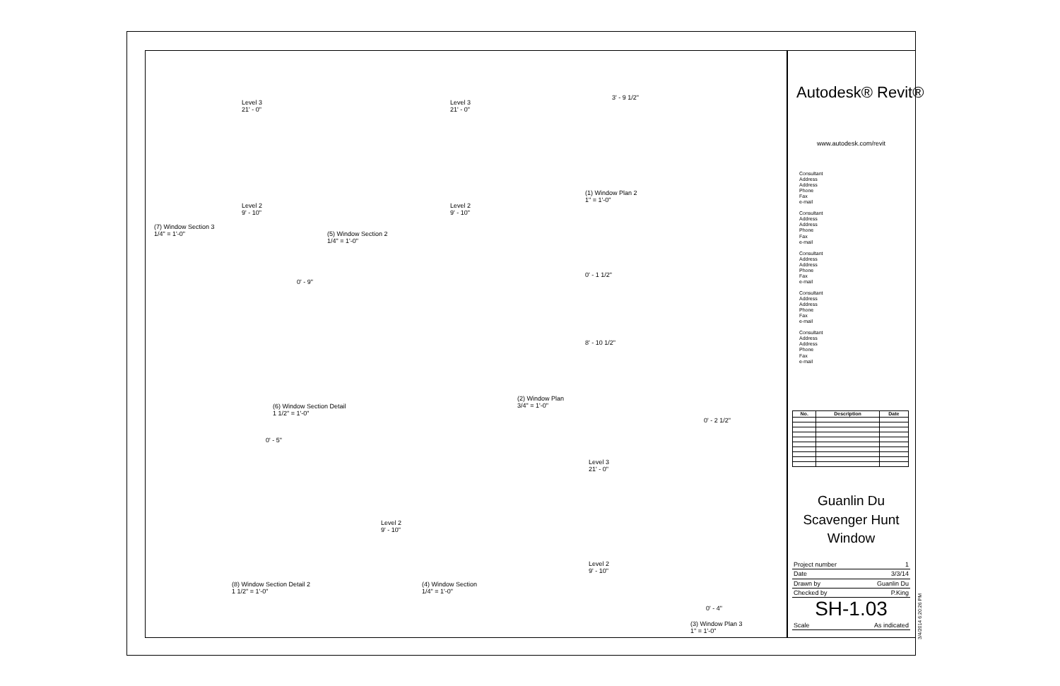(7) Window Section 3
1/4" = 1'-0"
Level 3
21' - 0"
Level 2
9' - 10"
(5) Window Section 2
1/4" = 1'-0"
Level 3
21' - 0"
Level 2
9' - 10"
3' - 9 1/2"
(1) Window Plan 2
1" = 1'-0"
0' - 9"
0' - 1 1/2"
8' - 10 1/2"
(6) Window Section Detail
1 1/2" = 1'-0"
(2) Window Plan
3/4" = 1'-0"
0' - 2 1/2"
0' - 5"
Level 3
21' - 0"
Level 2
9' - 10"
Level 2
9' - 10"
(8) Window Section Detail 2
1 1/2" = 1'-0"
(4) Window Section
1/4" = 1'-0"
0' - 4"
(3) Window Plan 3
1" = 1'-0"
Autodesk® Revit®
www.autodesk.com/revit
Consultant
Address
Address
Phone
Fax
e-mail
Consultant
Address
Address
Phone
Fax
e-mail
Consultant
Address
Address
Phone
Fax
e-mail
Consultant
Address
Address
Phone
Fax
e-mail
Consultant
Address
Address
Phone
Fax
e-mail
| No. | Description | Date |
| --- | --- | --- |
Guanlin Du
Scavenger Hunt
Window
Project number 1
Date 3/3/14
Drawn by Guanlin Du
Checked by P.King
SH-1.03
Scale As indicated
3/4/2014 6:20:26 PM